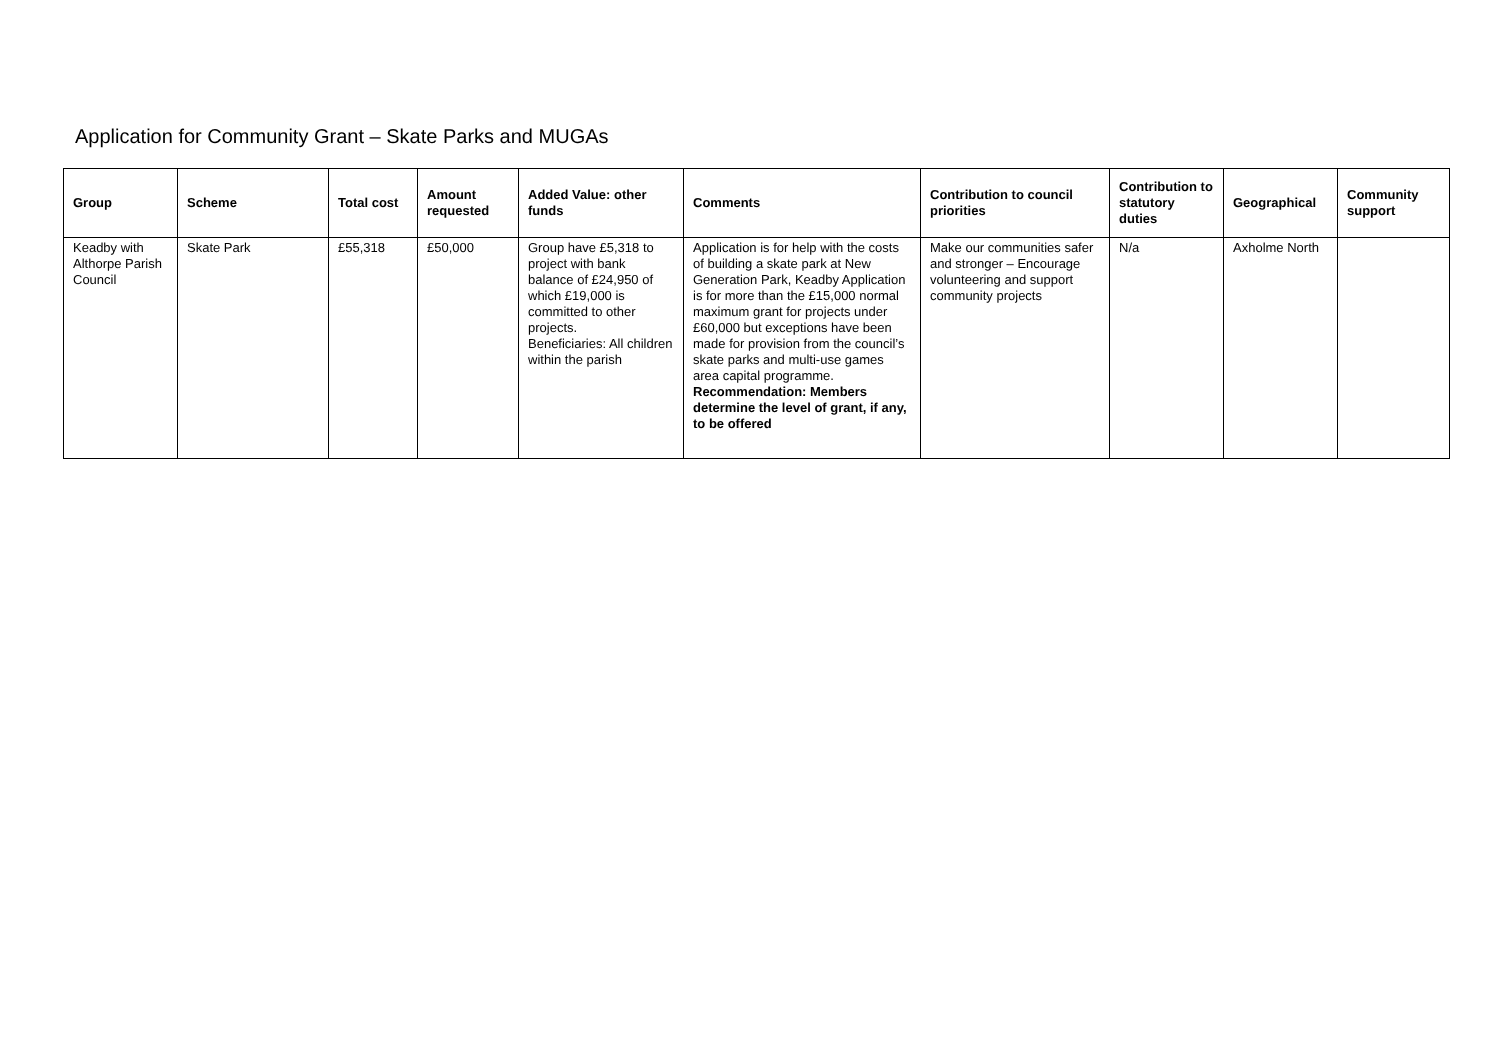Application for Community Grant – Skate Parks and MUGAs
| Group | Scheme | Total cost | Amount requested | Added Value: other funds | Comments | Contribution to council priorities | Contribution to statutory duties | Geographical | Community support |
| --- | --- | --- | --- | --- | --- | --- | --- | --- | --- |
| Keadby with Althorpe Parish Council | Skate Park | £55,318 | £50,000 | Group have £5,318 to project with bank balance of £24,950 of which £19,000 is committed to other projects. Beneficiaries: All children within the parish | Application is for help with the costs of building a skate park at New Generation Park, Keadby Application is for more than the £15,000 normal maximum grant for projects under £60,000 but exceptions have been made for provision from the council’s skate parks and multi-use games area capital programme. Recommendation: Members determine the level of grant, if any, to be offered | Make our communities safer and stronger – Encourage volunteering and support community projects | N/a | Axholme North | |